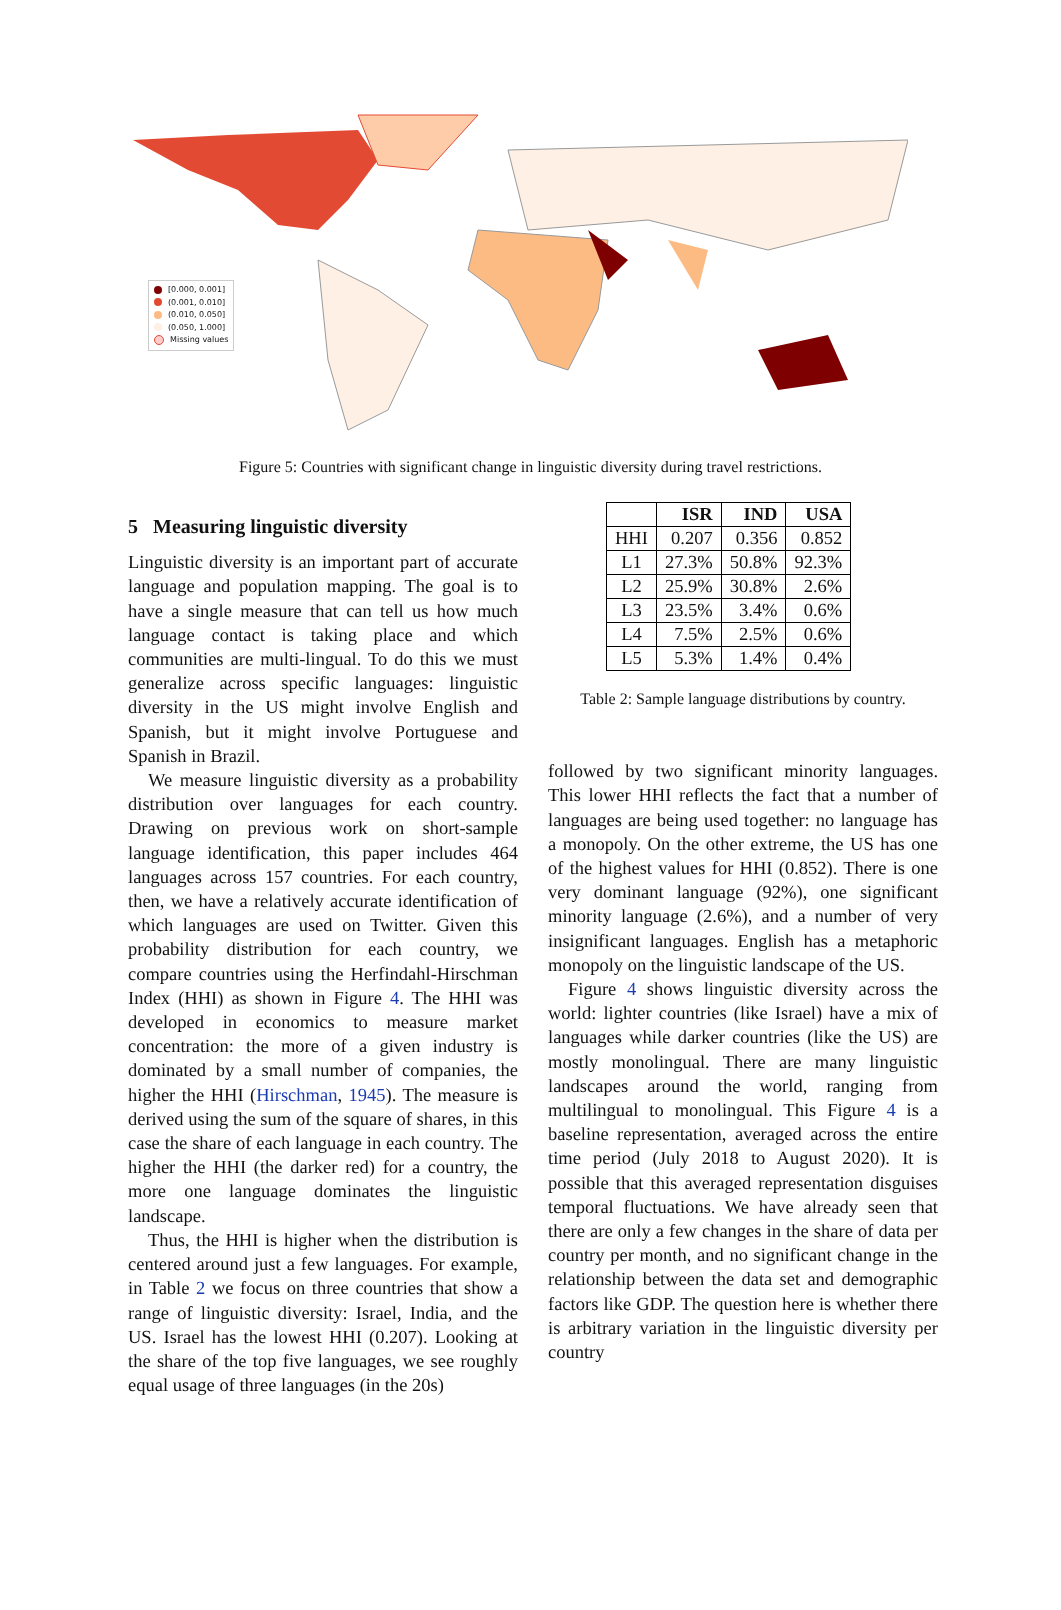[0.000, 0.001]
(0.001, 0.010]
(0.010, 0.050]
(0.050, 1.000]
Missing values
Figure 5: Countries with significant change in linguistic diversity during travel restrictions.
5 Measuring linguistic diversity
Linguistic diversity is an important part of accurate language and population mapping. The goal is to have a single measure that can tell us how much language contact is taking place and which communities are multi-lingual. To do this we must generalize across specific languages: linguistic diversity in the US might involve English and Spanish, but it might involve Portuguese and Spanish in Brazil.
We measure linguistic diversity as a probability distribution over languages for each country. Drawing on previous work on short-sample language identification, this paper includes 464 languages across 157 countries. For each country, then, we have a relatively accurate identification of which languages are used on Twitter. Given this probability distribution for each country, we compare countries using the Herfindahl-Hirschman Index (HHI) as shown in Figure 4. The HHI was developed in economics to measure market concentration: the more of a given industry is dominated by a small number of companies, the higher the HHI (Hirschman, 1945). The measure is derived using the sum of the square of shares, in this case the share of each language in each country. The higher the HHI (the darker red) for a country, the more one language dominates the linguistic landscape.
Thus, the HHI is higher when the distribution is centered around just a few languages. For example, in Table 2 we focus on three countries that show a range of linguistic diversity: Israel, India, and the US. Israel has the lowest HHI (0.207). Looking at the share of the top five languages, we see roughly equal usage of three languages (in the 20s)
| | ISR | IND | USA |
| --- | --- | --- | --- |
| HHI | 0.207 | 0.356 | 0.852 |
| L1 | 27.3% | 50.8% | 92.3% |
| L2 | 25.9% | 30.8% | 2.6% |
| L3 | 23.5% | 3.4% | 0.6% |
| L4 | 7.5% | 2.5% | 0.6% |
| L5 | 5.3% | 1.4% | 0.4% |
Table 2: Sample language distributions by country.
followed by two significant minority languages. This lower HHI reflects the fact that a number of languages are being used together: no language has a monopoly. On the other extreme, the US has one of the highest values for HHI (0.852). There is one very dominant language (92%), one significant minority language (2.6%), and a number of very insignificant languages. English has a metaphoric monopoly on the linguistic landscape of the US.
Figure 4 shows linguistic diversity across the world: lighter countries (like Israel) have a mix of languages while darker countries (like the US) are mostly monolingual. There are many linguistic landscapes around the world, ranging from multilingual to monolingual. This Figure 4 is a baseline representation, averaged across the entire time period (July 2018 to August 2020). It is possible that this averaged representation disguises temporal fluctuations. We have already seen that there are only a few changes in the share of data per country per month, and no significant change in the relationship between the data set and demographic factors like GDP. The question here is whether there is arbitrary variation in the linguistic diversity per country